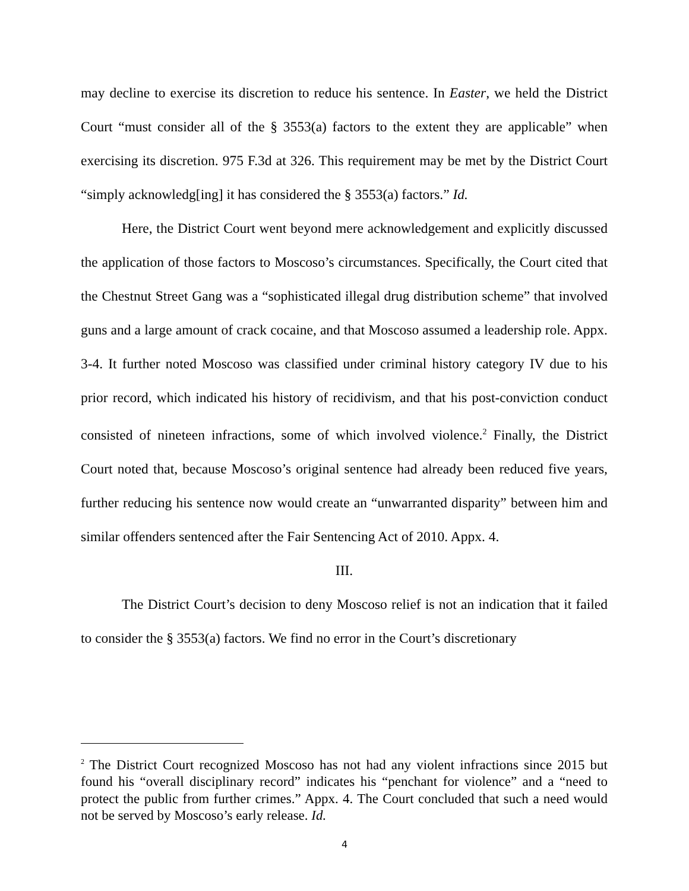may decline to exercise its discretion to reduce his sentence. In Easter, we held the District Court “must consider all of the § 3553(a) factors to the extent they are applicable” when exercising its discretion. 975 F.3d at 326. This requirement may be met by the District Court “simply acknowledg[ing] it has considered the § 3553(a) factors.” Id.
Here, the District Court went beyond mere acknowledgement and explicitly discussed the application of those factors to Moscoso’s circumstances. Specifically, the Court cited that the Chestnut Street Gang was a “sophisticated illegal drug distribution scheme” that involved guns and a large amount of crack cocaine, and that Moscoso assumed a leadership role. Appx. 3-4. It further noted Moscoso was classified under criminal history category IV due to his prior record, which indicated his history of recidivism, and that his post-conviction conduct consisted of nineteen infractions, some of which involved violence.<sup>2</sup> Finally, the District Court noted that, because Moscoso’s original sentence had already been reduced five years, further reducing his sentence now would create an “unwarranted disparity” between him and similar offenders sentenced after the Fair Sentencing Act of 2010. Appx. 4.
III.
The District Court’s decision to deny Moscoso relief is not an indication that it failed to consider the § 3553(a) factors. We find no error in the Court’s discretionary
<sup>2</sup> The District Court recognized Moscoso has not had any violent infractions since 2015 but found his “overall disciplinary record” indicates his “penchant for violence” and a “need to protect the public from further crimes.” Appx. 4. The Court concluded that such a need would not be served by Moscoso’s early release. Id.
4